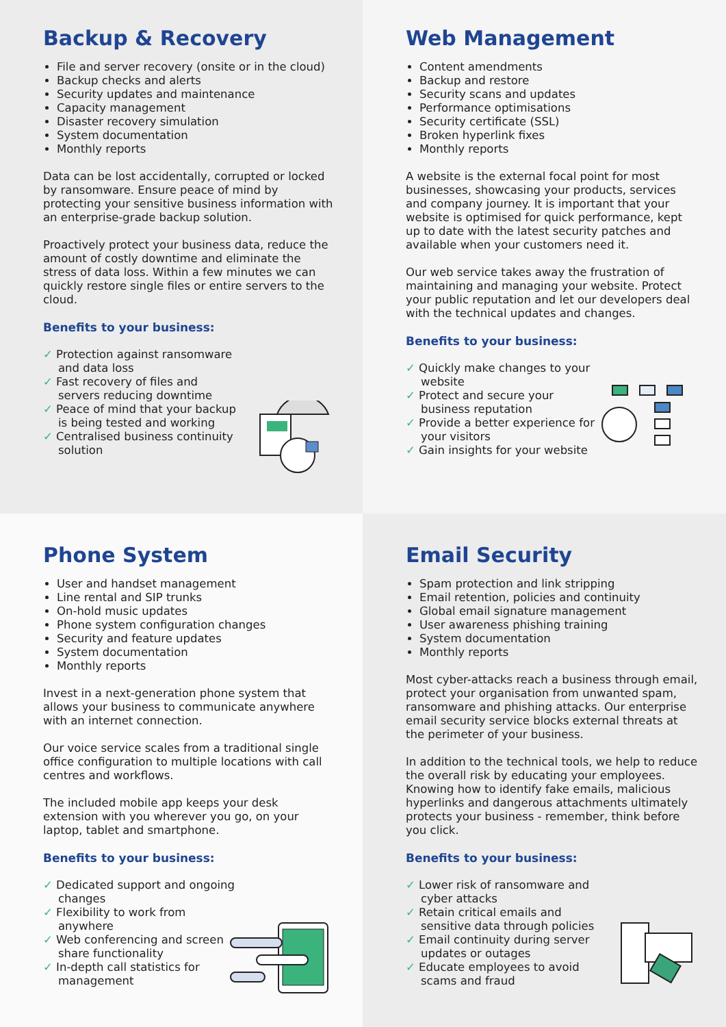Backup & Recovery
File and server recovery (onsite or in the cloud)
Backup checks and alerts
Security updates and maintenance
Capacity management
Disaster recovery simulation
System documentation
Monthly reports
Data can be lost accidentally, corrupted or locked by ransomware. Ensure peace of mind by protecting your sensitive business information with an enterprise-grade backup solution.
Proactively protect your business data, reduce the amount of costly downtime and eliminate the stress of data loss. Within a few minutes we can quickly restore single files or entire servers to the cloud.
Benefits to your business:
✓ Protection against ransomware and data loss
✓ Fast recovery of files and servers reducing downtime
✓ Peace of mind that your backup is being tested and working
✓ Centralised business continuity solution
Web Management
Content amendments
Backup and restore
Security scans and updates
Performance optimisations
Security certificate (SSL)
Broken hyperlink fixes
Monthly reports
A website is the external focal point for most businesses, showcasing your products, services and company journey. It is important that your website is optimised for quick performance, kept up to date with the latest security patches and available when your customers need it.
Our web service takes away the frustration of maintaining and managing your website. Protect your public reputation and let our developers deal with the technical updates and changes.
Benefits to your business:
✓ Quickly make changes to your website
✓ Protect and secure your business reputation
✓ Provide a better experience for your visitors
✓ Gain insights for your website
Phone System
User and handset management
Line rental and SIP trunks
On-hold music updates
Phone system configuration changes
Security and feature updates
System documentation
Monthly reports
Invest in a next-generation phone system that allows your business to communicate anywhere with an internet connection.
Our voice service scales from a traditional single office configuration to multiple locations with call centres and workflows.
The included mobile app keeps your desk extension with you wherever you go, on your laptop, tablet and smartphone.
Benefits to your business:
✓ Dedicated support and ongoing changes
✓ Flexibility to work from anywhere
✓ Web conferencing and screen share functionality
✓ In-depth call statistics for management
Email Security
Spam protection and link stripping
Email retention, policies and continuity
Global email signature management
User awareness phishing training
System documentation
Monthly reports
Most cyber-attacks reach a business through email, protect your organisation from unwanted spam, ransomware and phishing attacks. Our enterprise email security service blocks external threats at the perimeter of your business.
In addition to the technical tools, we help to reduce the overall risk by educating your employees. Knowing how to identify fake emails, malicious hyperlinks and dangerous attachments ultimately protects your business - remember, think before you click.
Benefits to your business:
✓ Lower risk of ransomware and cyber attacks
✓ Retain critical emails and sensitive data through policies
✓ Email continuity during server updates or outages
✓ Educate employees to avoid scams and fraud